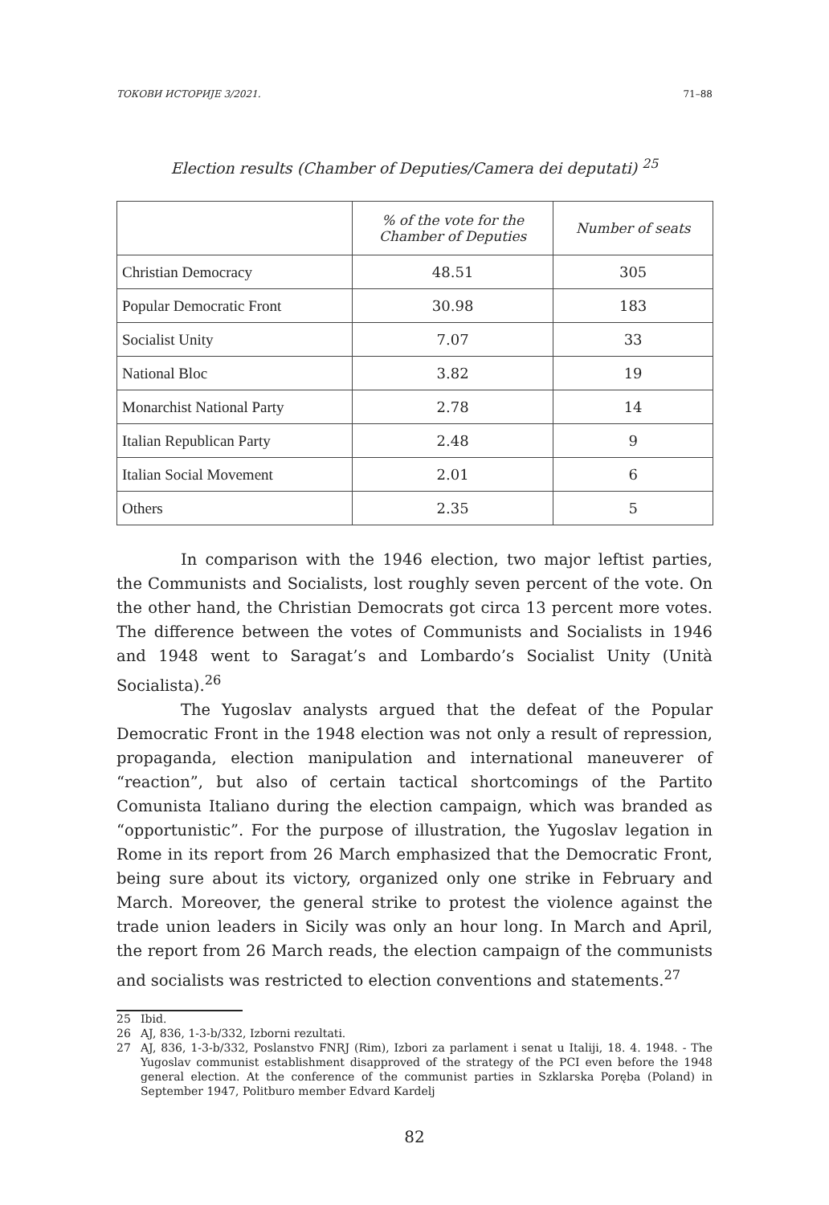ТОКОВИ ИСТОРИЈЕ 3/2021. 71–88
Election results (Chamber of Deputies/Camera dei deputati) <sup>25</sup>
| | % of the vote for the Chamber of Deputies | Number of seats |
| --- | --- | --- |
| Christian Democracy | 48.51 | 305 |
| Popular Democratic Front | 30.98 | 183 |
| Socialist Unity | 7.07 | 33 |
| National Bloc | 3.82 | 19 |
| Monarchist National Party | 2.78 | 14 |
| Italian Republican Party | 2.48 | 9 |
| Italian Social Movement | 2.01 | 6 |
| Others | 2.35 | 5 |
In comparison with the 1946 election, two major leftist parties, the Communists and Socialists, lost roughly seven percent of the vote. On the other hand, the Christian Democrats got circa 13 percent more votes. The difference between the votes of Communists and Socialists in 1946 and 1948 went to Saragat’s and Lombardo’s Socialist Unity (Unità Socialista).<sup>26</sup>
The Yugoslav analysts argued that the defeat of the Popular Democratic Front in the 1948 election was not only a result of repression, propaganda, election manipulation and international maneuverer of “reaction”, but also of certain tactical shortcomings of the Partito Comunista Italiano during the election campaign, which was branded as “opportunistic”. For the purpose of illustration, the Yugoslav legation in Rome in its report from 26 March emphasized that the Democratic Front, being sure about its victory, organized only one strike in February and March. Moreover, the general strike to protest the violence against the trade union leaders in Sicily was only an hour long. In March and April, the report from 26 March reads, the election campaign of the communists and socialists was restricted to election conventions and statements.<sup>27</sup>
25 Ibid.
26 AJ, 836, 1-3-b/332, Izborni rezultati.
27 AJ, 836, 1-3-b/332, Poslanstvo FNRJ (Rim), Izbori za parlament i senat u Italiji, 18. 4. 1948. - The Yugoslav communist establishment disapproved of the strategy of the PCI even before the 1948 general election. At the conference of the communist parties in Szklarska Poręba (Poland) in September 1947, Politburo member Edvard Kardelj
82